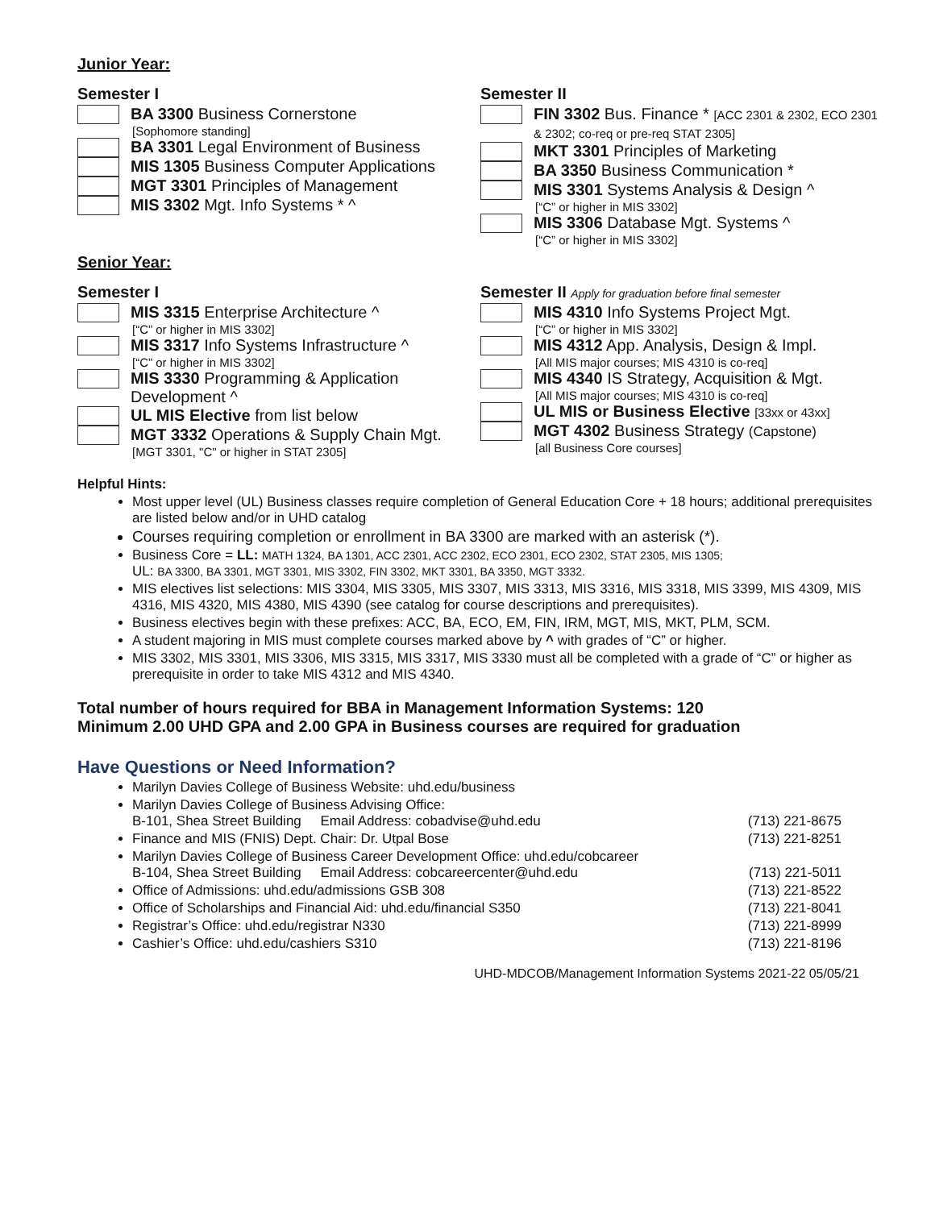Junior Year:
Semester I
BA 3300 Business Cornerstone
[Sophomore standing]
BA 3301 Legal Environment of Business
MIS 1305 Business Computer Applications
MGT 3301 Principles of Management
MIS 3302 Mgt. Info Systems * ^
Semester II
FIN 3302 Bus. Finance * [ACC 2301 & 2302, ECO 2301 & 2302; co-req or pre-req STAT 2305]
MKT 3301 Principles of Marketing
BA 3350 Business Communication *
MIS 3301 Systems Analysis & Design ^
[“C” or higher in MIS 3302]
MIS 3306 Database Mgt. Systems ^
[“C” or higher in MIS 3302]
Senior Year:
Semester I
MIS 3315 Enterprise Architecture ^
[“C” or higher in MIS 3302]
MIS 3317 Info Systems Infrastructure ^
[“C” or higher in MIS 3302]
MIS 3330 Programming & Application Development ^
UL MIS Elective from list below
MGT 3332 Operations & Supply Chain Mgt.
[MGT 3301, "C" or higher in STAT 2305]
Semester II Apply for graduation before final semester
MIS 4310 Info Systems Project Mgt.
[“C” or higher in MIS 3302]
MIS 4312 App. Analysis, Design & Impl.
[All MIS major courses; MIS 4310 is co-req]
MIS 4340 IS Strategy, Acquisition & Mgt.
[All MIS major courses; MIS 4310 is co-req]
UL MIS or Business Elective [33xx or 43xx]
MGT 4302 Business Strategy (Capstone)
[all Business Core courses]
Helpful Hints:
Most upper level (UL) Business classes require completion of General Education Core + 18 hours; additional prerequisites are listed below and/or in UHD catalog
Courses requiring completion or enrollment in BA 3300 are marked with an asterisk (*).
Business Core = LL: MATH 1324, BA 1301, ACC 2301, ACC 2302, ECO 2301, ECO 2302, STAT 2305, MIS 1305;
UL: BA 3300, BA 3301, MGT 3301, MIS 3302, FIN 3302, MKT 3301, BA 3350, MGT 3332.
MIS electives list selections: MIS 3304, MIS 3305, MIS 3307, MIS 3313, MIS 3316, MIS 3318, MIS 3399, MIS 4309, MIS 4316, MIS 4320, MIS 4380, MIS 4390 (see catalog for course descriptions and prerequisites).
Business electives begin with these prefixes: ACC, BA, ECO, EM, FIN, IRM, MGT, MIS, MKT, PLM, SCM.
A student majoring in MIS must complete courses marked above by ^ with grades of “C” or higher.
MIS 3302, MIS 3301, MIS 3306, MIS 3315, MIS 3317, MIS 3330 must all be completed with a grade of “C” or higher as prerequisite in order to take MIS 4312 and MIS 4340.
Total number of hours required for BBA in Management Information Systems: 120
Minimum 2.00 UHD GPA and 2.00 GPA in Business courses are required for graduation
Have Questions or Need Information?
Marilyn Davies College of Business Website: uhd.edu/business
Marilyn Davies College of Business Advising Office:
B-101, Shea Street Building Email Address: cobadvise@uhd.edu (713) 221-8675
Finance and MIS (FNIS) Dept. Chair: Dr. Utpal Bose (713) 221-8251
Marilyn Davies College of Business Career Development Office: uhd.edu/cobcareer
B-104, Shea Street Building Email Address: cobcareercenter@uhd.edu (713) 221-5011
Office of Admissions: uhd.edu/admissions GSB 308 (713) 221-8522
Office of Scholarships and Financial Aid: uhd.edu/financial S350 (713) 221-8041
Registrar’s Office: uhd.edu/registrar N330 (713) 221-8999
Cashier’s Office: uhd.edu/cashiers S310 (713) 221-8196
UHD-MDCOB/Management Information Systems 2021-22 05/05/21